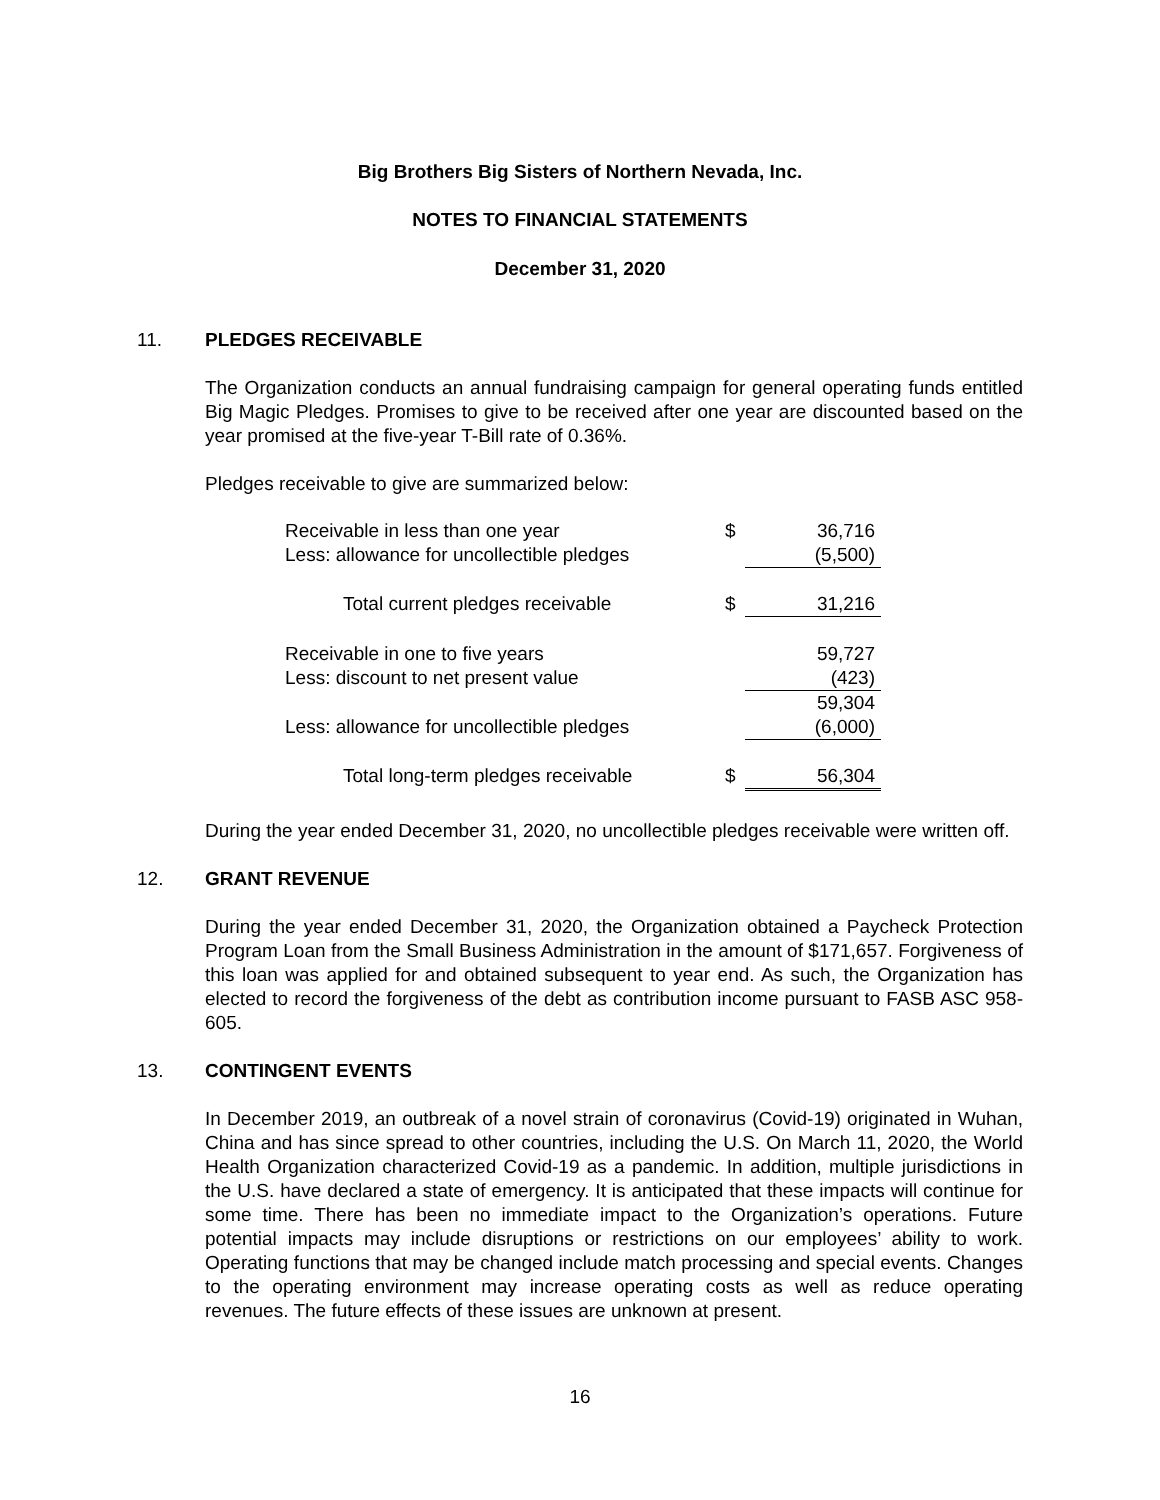Big Brothers Big Sisters of Northern Nevada, Inc.
NOTES TO FINANCIAL STATEMENTS
December 31, 2020
11. PLEDGES RECEIVABLE
The Organization conducts an annual fundraising campaign for general operating funds entitled Big Magic Pledges. Promises to give to be received after one year are discounted based on the year promised at the five-year T-Bill rate of 0.36%.
Pledges receivable to give are summarized below:
| Receivable in less than one year | $ | 36,716 |
| Less: allowance for uncollectible pledges | | (5,500) |
| Total current pledges receivable | $ | 31,216 |
| Receivable in one to five years | | 59,727 |
| Less: discount to net present value | | (423) |
| | | 59,304 |
| Less: allowance for uncollectible pledges | | (6,000) |
| Total long-term pledges receivable | $ | 56,304 |
During the year ended December 31, 2020, no uncollectible pledges receivable were written off.
12. GRANT REVENUE
During the year ended December 31, 2020, the Organization obtained a Paycheck Protection Program Loan from the Small Business Administration in the amount of $171,657. Forgiveness of this loan was applied for and obtained subsequent to year end. As such, the Organization has elected to record the forgiveness of the debt as contribution income pursuant to FASB ASC 958-605.
13. CONTINGENT EVENTS
In December 2019, an outbreak of a novel strain of coronavirus (Covid-19) originated in Wuhan, China and has since spread to other countries, including the U.S. On March 11, 2020, the World Health Organization characterized Covid-19 as a pandemic. In addition, multiple jurisdictions in the U.S. have declared a state of emergency. It is anticipated that these impacts will continue for some time. There has been no immediate impact to the Organization’s operations. Future potential impacts may include disruptions or restrictions on our employees’ ability to work. Operating functions that may be changed include match processing and special events. Changes to the operating environment may increase operating costs as well as reduce operating revenues. The future effects of these issues are unknown at present.
16